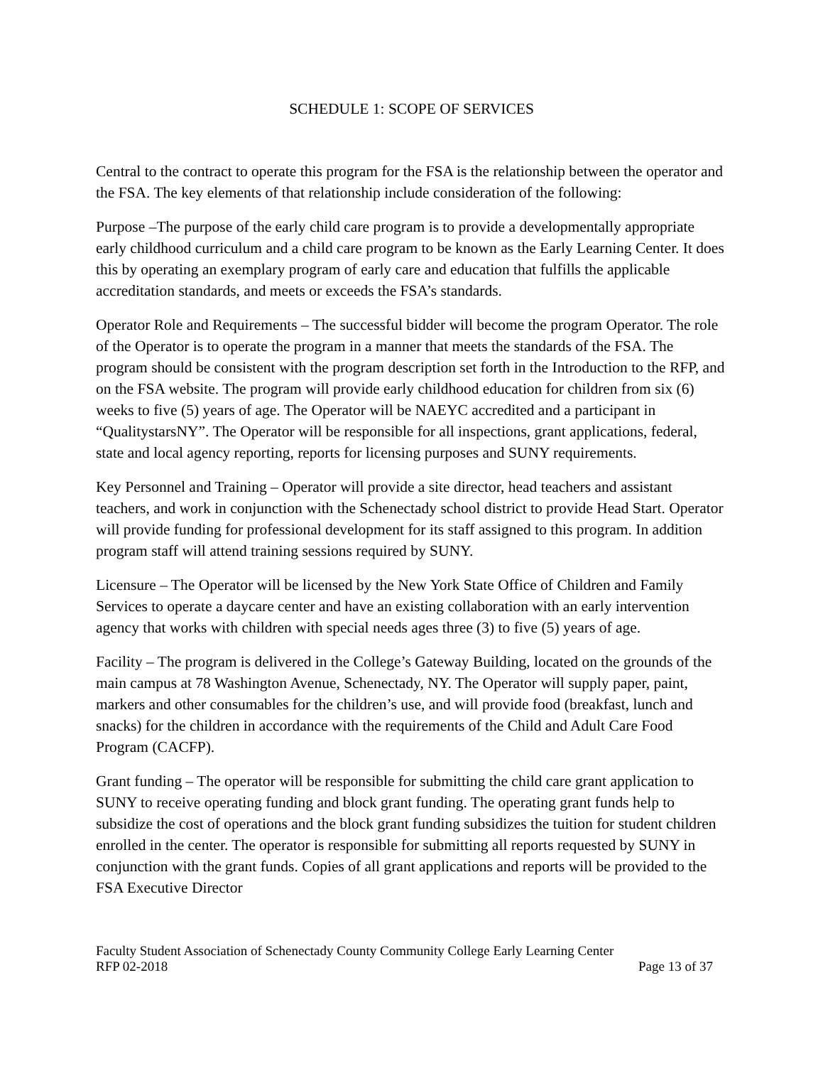SCHEDULE 1: SCOPE OF SERVICES
Central to the contract to operate this program for the FSA is the relationship between the operator and the FSA. The key elements of that relationship include consideration of the following:
Purpose –The purpose of the early child care program is to provide a developmentally appropriate early childhood curriculum and a child care program to be known as the Early Learning Center. It does this by operating an exemplary program of early care and education that fulfills the applicable accreditation standards, and meets or exceeds the FSA’s standards.
Operator Role and Requirements – The successful bidder will become the program Operator. The role of the Operator is to operate the program in a manner that meets the standards of the FSA. The program should be consistent with the program description set forth in the Introduction to the RFP, and on the FSA website. The program will provide early childhood education for children from six (6) weeks to five (5) years of age. The Operator will be NAEYC accredited and a participant in “QualitystarsNY”. The Operator will be responsible for all inspections, grant applications, federal, state and local agency reporting, reports for licensing purposes and SUNY requirements.
Key Personnel and Training – Operator will provide a site director, head teachers and assistant teachers, and work in conjunction with the Schenectady school district to provide Head Start. Operator will provide funding for professional development for its staff assigned to this program. In addition program staff will attend training sessions required by SUNY.
Licensure – The Operator will be licensed by the New York State Office of Children and Family Services to operate a daycare center and have an existing collaboration with an early intervention agency that works with children with special needs ages three (3) to five (5) years of age.
Facility – The program is delivered in the College’s Gateway Building, located on the grounds of the main campus at 78 Washington Avenue, Schenectady, NY. The Operator will supply paper, paint, markers and other consumables for the children’s use, and will provide food (breakfast, lunch and snacks) for the children in accordance with the requirements of the Child and Adult Care Food Program (CACFP).
Grant funding – The operator will be responsible for submitting the child care grant application to SUNY to receive operating funding and block grant funding. The operating grant funds help to subsidize the cost of operations and the block grant funding subsidizes the tuition for student children enrolled in the center. The operator is responsible for submitting all reports requested by SUNY in conjunction with the grant funds. Copies of all grant applications and reports will be provided to the FSA Executive Director
Faculty Student Association of Schenectady County Community College Early Learning Center
RFP 02-2018 Page 13 of 37